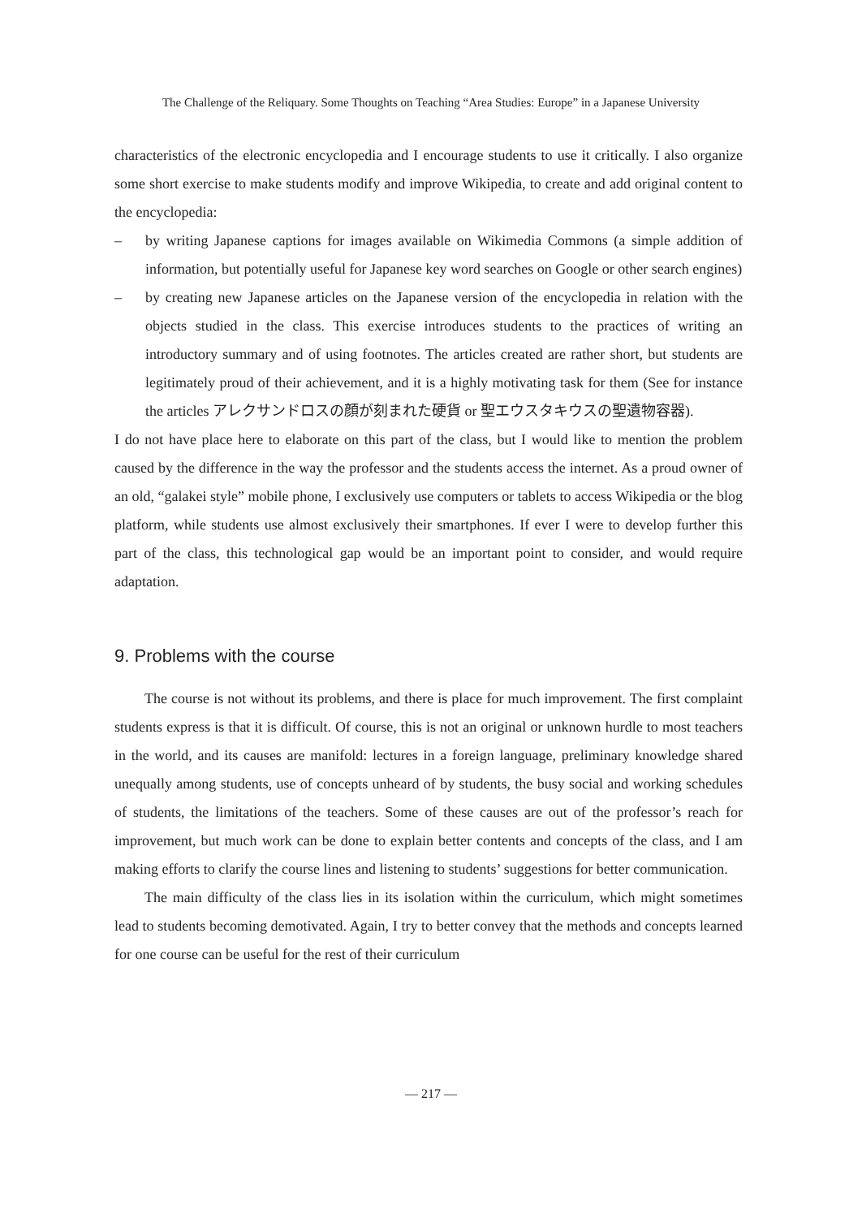The Challenge of the Reliquary. Some Thoughts on Teaching “Area Studies: Europe” in a Japanese University
characteristics of the electronic encyclopedia and I encourage students to use it critically. I also organize some short exercise to make students modify and improve Wikipedia, to create and add original content to the encyclopedia:
– by writing Japanese captions for images available on Wikimedia Commons (a simple addition of information, but potentially useful for Japanese key word searches on Google or other search engines)
– by creating new Japanese articles on the Japanese version of the encyclopedia in relation with the objects studied in the class. This exercise introduces students to the practices of writing an introductory summary and of using footnotes. The articles created are rather short, but students are legitimately proud of their achievement, and it is a highly motivating task for them (See for instance the articles アレクサンドロスの顔が刻まれた硬貨 or 聖エウスタキウスの聖遺物容器).
I do not have place here to elaborate on this part of the class, but I would like to mention the problem caused by the difference in the way the professor and the students access the internet. As a proud owner of an old, “galakei style” mobile phone, I exclusively use computers or tablets to access Wikipedia or the blog platform, while students use almost exclusively their smartphones. If ever I were to develop further this part of the class, this technological gap would be an important point to consider, and would require adaptation.
9. Problems with the course
The course is not without its problems, and there is place for much improvement. The first complaint students express is that it is difficult. Of course, this is not an original or unknown hurdle to most teachers in the world, and its causes are manifold: lectures in a foreign language, preliminary knowledge shared unequally among students, use of concepts unheard of by students, the busy social and working schedules of students, the limitations of the teachers. Some of these causes are out of the professor’s reach for improvement, but much work can be done to explain better contents and concepts of the class, and I am making efforts to clarify the course lines and listening to students’ suggestions for better communication.
The main difficulty of the class lies in its isolation within the curriculum, which might sometimes lead to students becoming demotivated. Again, I try to better convey that the methods and concepts learned for one course can be useful for the rest of their curriculum
— 217 —